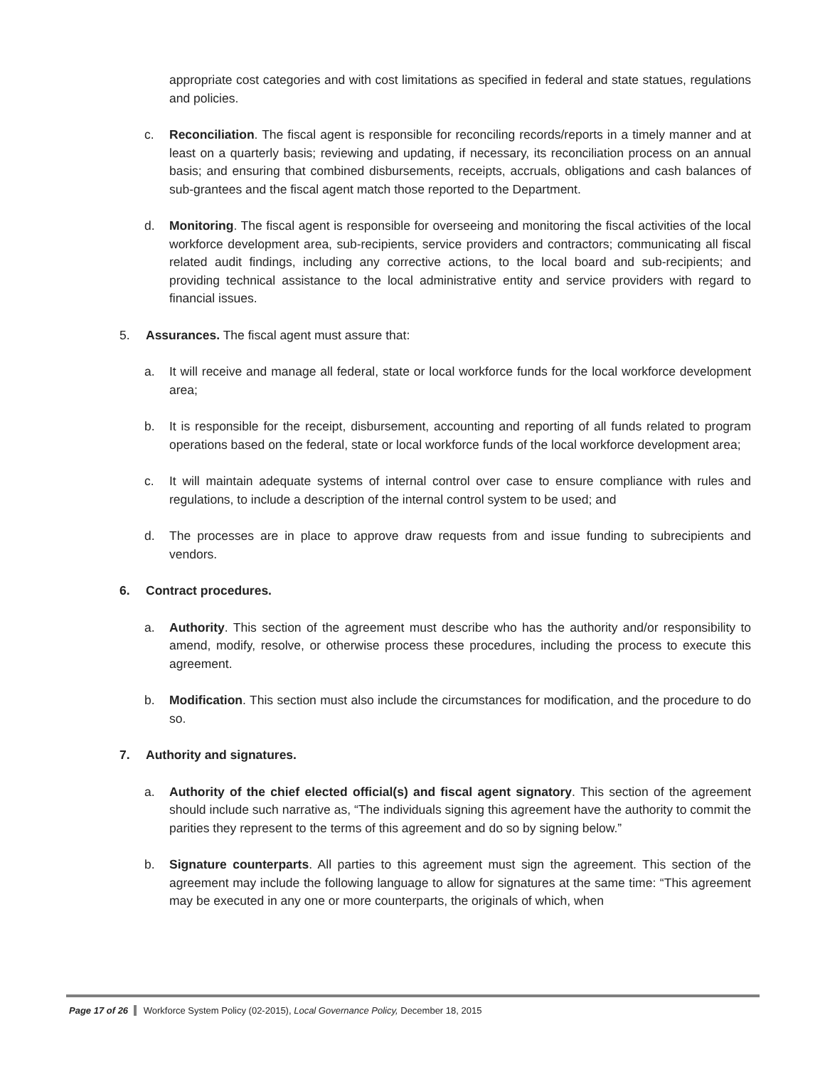appropriate cost categories and with cost limitations as specified in federal and state statues, regulations and policies.
c. Reconciliation. The fiscal agent is responsible for reconciling records/reports in a timely manner and at least on a quarterly basis; reviewing and updating, if necessary, its reconciliation process on an annual basis; and ensuring that combined disbursements, receipts, accruals, obligations and cash balances of sub-grantees and the fiscal agent match those reported to the Department.
d. Monitoring. The fiscal agent is responsible for overseeing and monitoring the fiscal activities of the local workforce development area, sub-recipients, service providers and contractors; communicating all fiscal related audit findings, including any corrective actions, to the local board and sub-recipients; and providing technical assistance to the local administrative entity and service providers with regard to financial issues.
5. Assurances. The fiscal agent must assure that:
a. It will receive and manage all federal, state or local workforce funds for the local workforce development area;
b. It is responsible for the receipt, disbursement, accounting and reporting of all funds related to program operations based on the federal, state or local workforce funds of the local workforce development area;
c. It will maintain adequate systems of internal control over case to ensure compliance with rules and regulations, to include a description of the internal control system to be used; and
d. The processes are in place to approve draw requests from and issue funding to subrecipients and vendors.
6. Contract procedures.
a. Authority. This section of the agreement must describe who has the authority and/or responsibility to amend, modify, resolve, or otherwise process these procedures, including the process to execute this agreement.
b. Modification. This section must also include the circumstances for modification, and the procedure to do so.
7. Authority and signatures.
a. Authority of the chief elected official(s) and fiscal agent signatory. This section of the agreement should include such narrative as, “The individuals signing this agreement have the authority to commit the parities they represent to the terms of this agreement and do so by signing below.”
b. Signature counterparts. All parties to this agreement must sign the agreement. This section of the agreement may include the following language to allow for signatures at the same time: “This agreement may be executed in any one or more counterparts, the originals of which, when
Page 17 of 26 Workforce System Policy (02-2015), Local Governance Policy, December 18, 2015